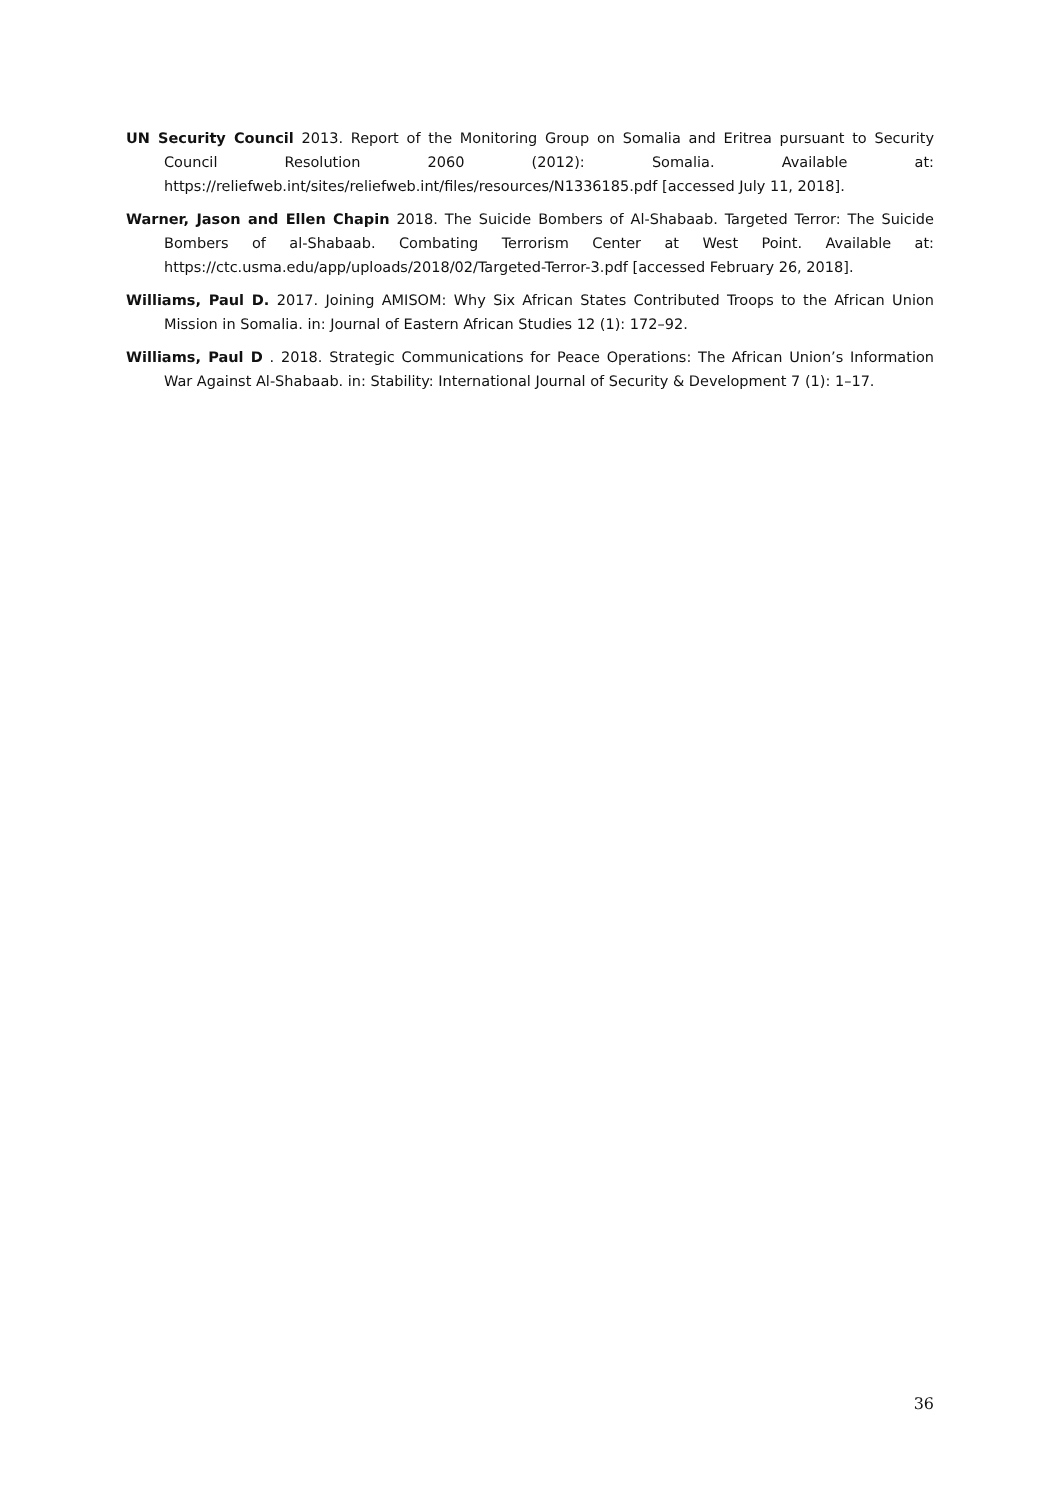UN Security Council 2013. Report of the Monitoring Group on Somalia and Eritrea pursuant to Security Council Resolution 2060 (2012): Somalia. Available at: https://reliefweb.int/sites/reliefweb.int/files/resources/N1336185.pdf [accessed July 11, 2018].
Warner, Jason and Ellen Chapin 2018. The Suicide Bombers of Al-Shabaab. Targeted Terror: The Suicide Bombers of al-Shabaab. Combating Terrorism Center at West Point. Available at: https://ctc.usma.edu/app/uploads/2018/02/Targeted-Terror-3.pdf [accessed February 26, 2018].
Williams, Paul D. 2017. Joining AMISOM: Why Six African States Contributed Troops to the African Union Mission in Somalia. in: Journal of Eastern African Studies 12 (1): 172–92.
Williams, Paul D . 2018. Strategic Communications for Peace Operations: The African Union’s Information War Against Al-Shabaab. in: Stability: International Journal of Security & Development 7 (1): 1–17.
36